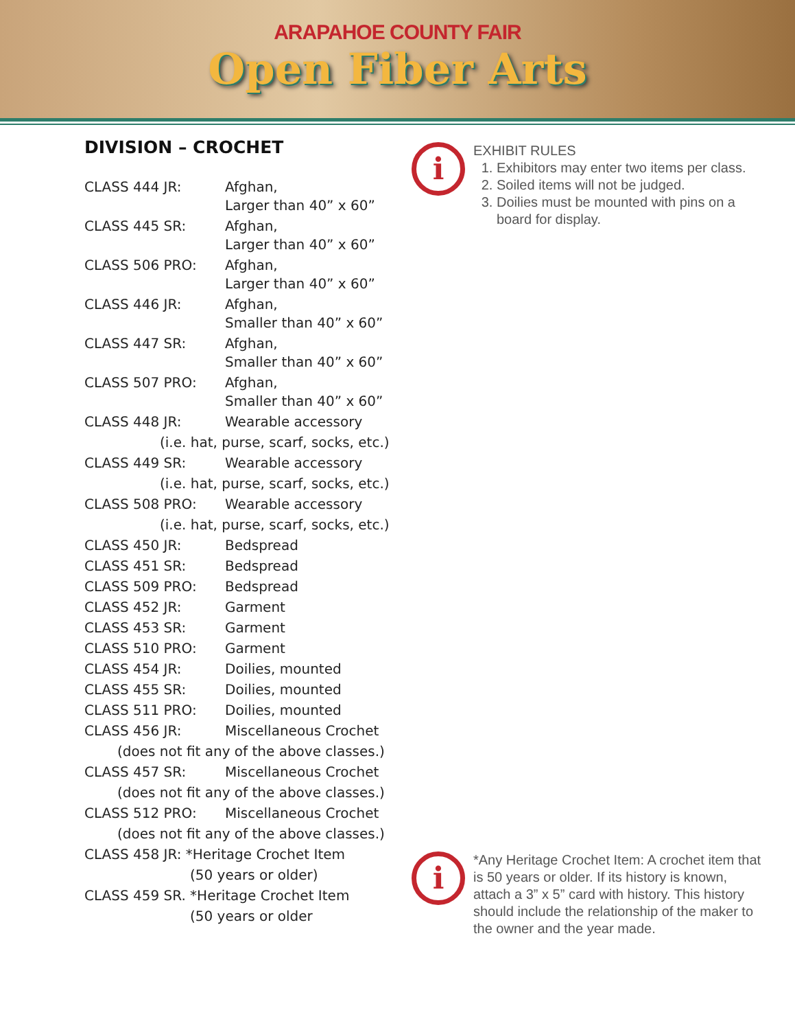ARAPAHOE COUNTY FAIR
Open Fiber Arts
DIVISION – CROCHET
CLASS 444 JR: Afghan,
Larger than 40” x 60”
CLASS 445 SR: Afghan,
Larger than 40” x 60”
CLASS 506 PRO: Afghan,
Larger than 40” x 60”
CLASS 446 JR: Afghan,
Smaller than 40” x 60”
CLASS 447 SR: Afghan,
Smaller than 40” x 60”
CLASS 507 PRO: Afghan,
Smaller than 40” x 60”
CLASS 448 JR: Wearable accessory
(i.e. hat, purse, scarf, socks, etc.)
CLASS 449 SR: Wearable accessory
(i.e. hat, purse, scarf, socks, etc.)
CLASS 508 PRO: Wearable accessory
(i.e. hat, purse, scarf, socks, etc.)
CLASS 450 JR: Bedspread
CLASS 451 SR: Bedspread
CLASS 509 PRO: Bedspread
CLASS 452 JR: Garment
CLASS 453 SR: Garment
CLASS 510 PRO: Garment
CLASS 454 JR: Doilies, mounted
CLASS 455 SR: Doilies, mounted
CLASS 511 PRO: Doilies, mounted
CLASS 456 JR: Miscellaneous Crochet
(does not fit any of the above classes.)
CLASS 457 SR: Miscellaneous Crochet
(does not fit any of the above classes.)
CLASS 512 PRO: Miscellaneous Crochet
(does not fit any of the above classes.)
CLASS 458 JR: *Heritage Crochet Item
(50 years or older)
CLASS 459 SR. *Heritage Crochet Item
(50 years or older
i
EXHIBIT RULES
1. Exhibitors may enter two items per class.
2. Soiled items will not be judged.
3. Doilies must be mounted with pins on a board for display.
i
*Any Heritage Crochet Item: A crochet item that is 50 years or older. If its history is known, attach a 3” x 5” card with history. This history should include the relationship of the maker to the owner and the year made.